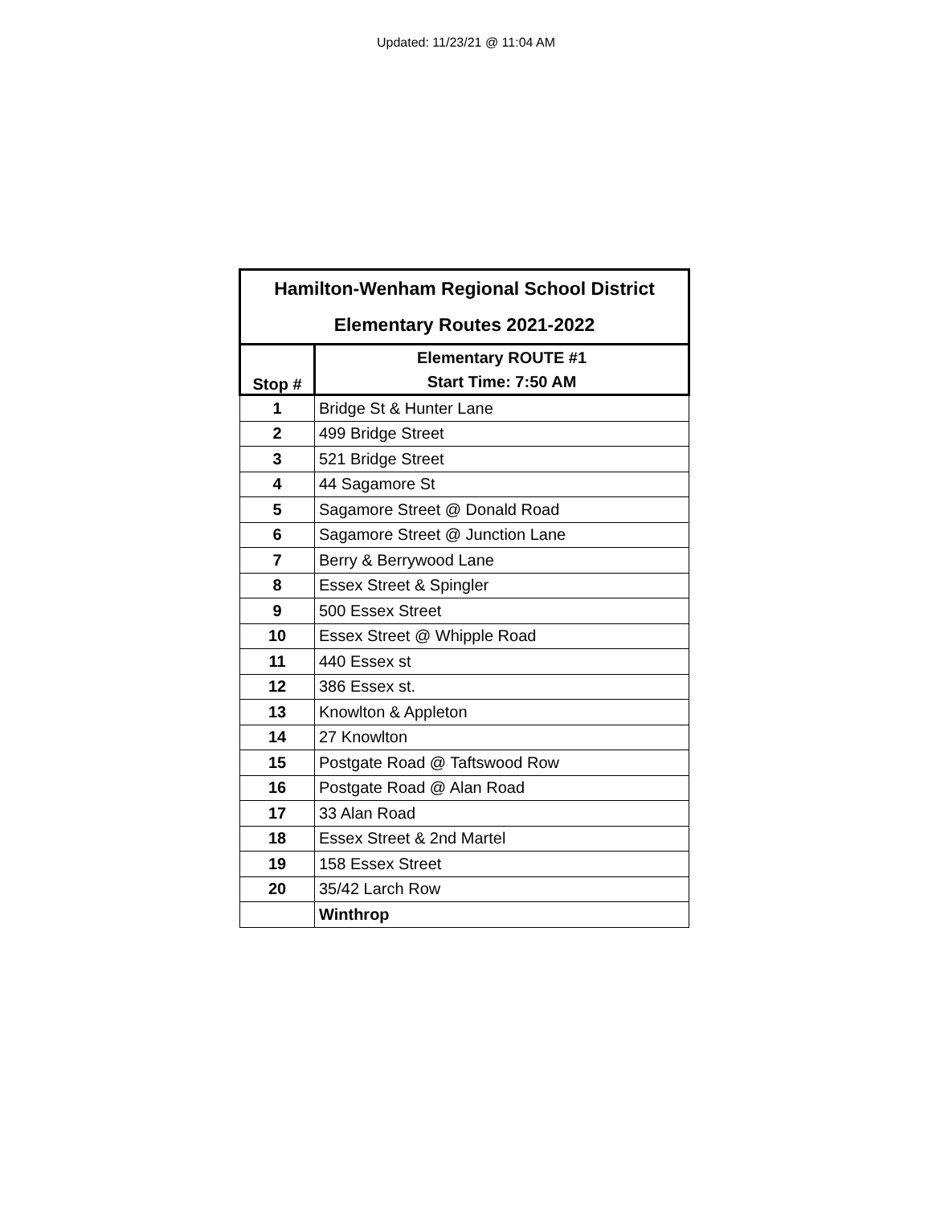Updated: 11/23/21 @ 11:04 AM
| Hamilton-Wenham Regional School District | |
| --- | --- |
| Elementary Routes 2021-2022 | |
| Stop # | Elementary ROUTE #1 |
| | Start Time: 7:50 AM |
| 1 | Bridge St & Hunter Lane |
| 2 | 499 Bridge Street |
| 3 | 521 Bridge Street |
| 4 | 44 Sagamore St |
| 5 | Sagamore Street @ Donald Road |
| 6 | Sagamore Street @ Junction Lane |
| 7 | Berry & Berrywood Lane |
| 8 | Essex Street & Spingler |
| 9 | 500 Essex Street |
| 10 | Essex Street @ Whipple Road |
| 11 | 440 Essex st |
| 12 | 386 Essex st. |
| 13 | Knowlton & Appleton |
| 14 | 27 Knowlton |
| 15 | Postgate Road @ Taftswood Row |
| 16 | Postgate Road @ Alan Road |
| 17 | 33 Alan Road |
| 18 | Essex Street & 2nd Martel |
| 19 | 158 Essex Street |
| 20 | 35/42 Larch Row |
| | Winthrop |